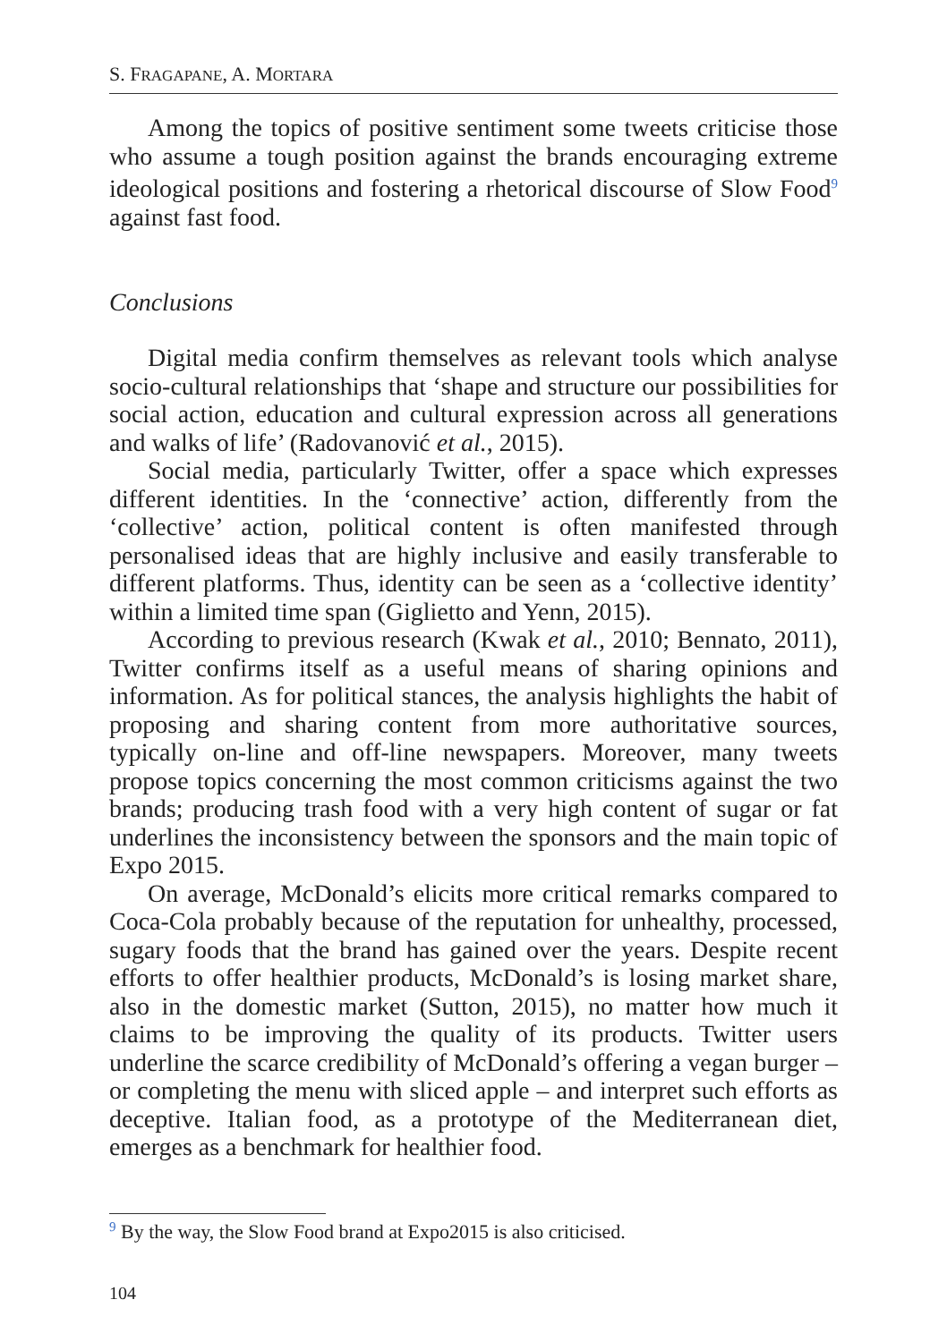S. FRAGAPANE, A. MORTARA
Among the topics of positive sentiment some tweets criticise those who assume a tough position against the brands encouraging extreme ideological positions and fostering a rhetorical discourse of Slow Food<sup>9</sup> against fast food.
Conclusions
Digital media confirm themselves as relevant tools which analyse socio-cultural relationships that ‘shape and structure our possibilities for social action, education and cultural expression across all generations and walks of life’ (Radovanović et al., 2015).
Social media, particularly Twitter, offer a space which expresses different identities. In the ‘connective’ action, differently from the ‘collective’ action, political content is often manifested through personalised ideas that are highly inclusive and easily transferable to different platforms. Thus, identity can be seen as a ‘collective identity’ within a limited time span (Giglietto and Yenn, 2015).
According to previous research (Kwak et al., 2010; Bennato, 2011), Twitter confirms itself as a useful means of sharing opinions and information. As for political stances, the analysis highlights the habit of proposing and sharing content from more authoritative sources, typically on-line and off-line newspapers. Moreover, many tweets propose topics concerning the most common criticisms against the two brands; producing trash food with a very high content of sugar or fat underlines the inconsistency between the sponsors and the main topic of Expo 2015.
On average, McDonald’s elicits more critical remarks compared to Coca-Cola probably because of the reputation for unhealthy, processed, sugary foods that the brand has gained over the years. Despite recent efforts to offer healthier products, McDonald’s is losing market share, also in the domestic market (Sutton, 2015), no matter how much it claims to be improving the quality of its products. Twitter users underline the scarce credibility of McDonald’s offering a vegan burger – or completing the menu with sliced apple – and interpret such efforts as deceptive. Italian food, as a prototype of the Mediterranean diet, emerges as a benchmark for healthier food.
<sup>9</sup> By the way, the Slow Food brand at Expo2015 is also criticised.
104